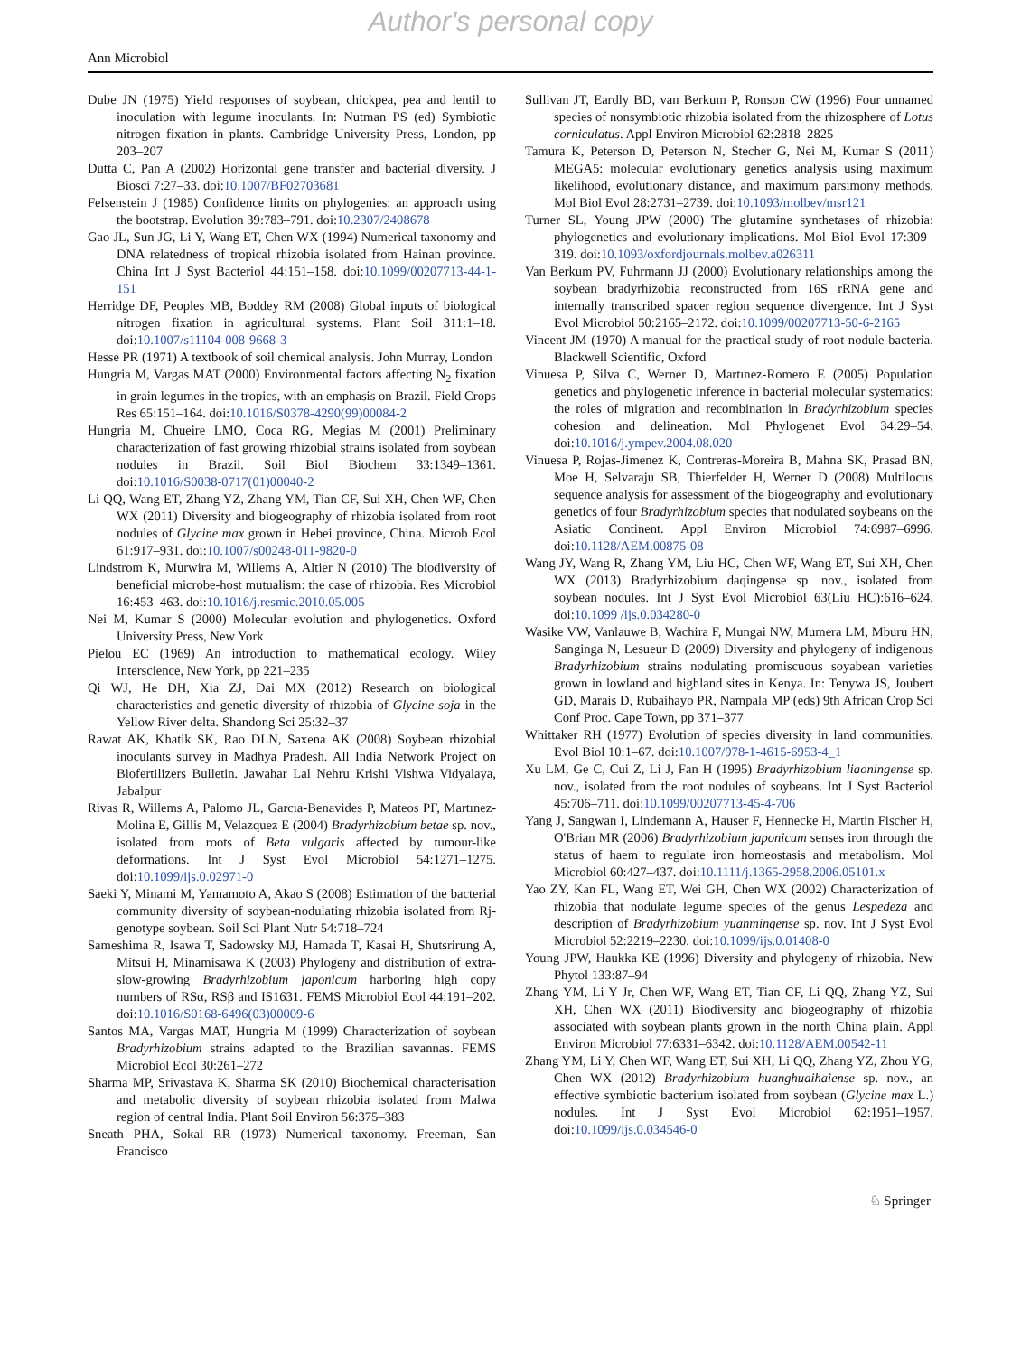Author's personal copy
Ann Microbiol
Dube JN (1975) Yield responses of soybean, chickpea, pea and lentil to inoculation with legume inoculants. In: Nutman PS (ed) Symbiotic nitrogen fixation in plants. Cambridge University Press, London, pp 203–207
Dutta C, Pan A (2002) Horizontal gene transfer and bacterial diversity. J Biosci 7:27–33. doi:10.1007/BF02703681
Felsenstein J (1985) Confidence limits on phylogenies: an approach using the bootstrap. Evolution 39:783–791. doi:10.2307/2408678
Gao JL, Sun JG, Li Y, Wang ET, Chen WX (1994) Numerical taxonomy and DNA relatedness of tropical rhizobia isolated from Hainan province. China Int J Syst Bacteriol 44:151–158. doi:10.1099/00207713-44-1-151
Herridge DF, Peoples MB, Boddey RM (2008) Global inputs of biological nitrogen fixation in agricultural systems. Plant Soil 311:1–18. doi:10.1007/s11104-008-9668-3
Hesse PR (1971) A textbook of soil chemical analysis. John Murray, London
Hungria M, Vargas MAT (2000) Environmental factors affecting N<sub>2</sub> fixation in grain legumes in the tropics, with an emphasis on Brazil. Field Crops Res 65:151–164. doi:10.1016/S0378-4290(99)00084-2
Hungria M, Chueire LMO, Coca RG, Megias M (2001) Preliminary characterization of fast growing rhizobial strains isolated from soybean nodules in Brazil. Soil Biol Biochem 33:1349–1361. doi:10.1016/S0038-0717(01)00040-2
Li QQ, Wang ET, Zhang YZ, Zhang YM, Tian CF, Sui XH, Chen WF, Chen WX (2011) Diversity and biogeography of rhizobia isolated from root nodules of Glycine max grown in Hebei province, China. Microb Ecol 61:917–931. doi:10.1007/s00248-011-9820-0
Lindstrom K, Murwira M, Willems A, Altier N (2010) The biodiversity of beneficial microbe-host mutualism: the case of rhizobia. Res Microbiol 16:453–463. doi:10.1016/j.resmic.2010.05.005
Nei M, Kumar S (2000) Molecular evolution and phylogenetics. Oxford University Press, New York
Pielou EC (1969) An introduction to mathematical ecology. Wiley Interscience, New York, pp 221–235
Qi WJ, He DH, Xia ZJ, Dai MX (2012) Research on biological characteristics and genetic diversity of rhizobia of Glycine soja in the Yellow River delta. Shandong Sci 25:32–37
Rawat AK, Khatik SK, Rao DLN, Saxena AK (2008) Soybean rhizobial inoculants survey in Madhya Pradesh. All India Network Project on Biofertilizers Bulletin. Jawahar Lal Nehru Krishi Vishwa Vidyalaya, Jabalpur
Rivas R, Willems A, Palomo JL, Garcıa-Benavides P, Mateos PF, Martınez-Molina E, Gillis M, Velazquez E (2004) Bradyrhizobium betae sp. nov., isolated from roots of Beta vulgaris affected by tumour-like deformations. Int J Syst Evol Microbiol 54:1271–1275. doi:10.1099/ijs.0.02971-0
Saeki Y, Minami M, Yamamoto A, Akao S (2008) Estimation of the bacterial community diversity of soybean-nodulating rhizobia isolated from Rj-genotype soybean. Soil Sci Plant Nutr 54:718–724
Sameshima R, Isawa T, Sadowsky MJ, Hamada T, Kasai H, Shutsrirung A, Mitsui H, Minamisawa K (2003) Phylogeny and distribution of extra-slow-growing Bradyrhizobium japonicum harboring high copy numbers of RSα, RSβ and IS1631. FEMS Microbiol Ecol 44:191–202. doi:10.1016/S0168-6496(03)00009-6
Santos MA, Vargas MAT, Hungria M (1999) Characterization of soybean Bradyrhizobium strains adapted to the Brazilian savannas. FEMS Microbiol Ecol 30:261–272
Sharma MP, Srivastava K, Sharma SK (2010) Biochemical characterisation and metabolic diversity of soybean rhizobia isolated from Malwa region of central India. Plant Soil Environ 56:375–383
Sneath PHA, Sokal RR (1973) Numerical taxonomy. Freeman, San Francisco
Sullivan JT, Eardly BD, van Berkum P, Ronson CW (1996) Four unnamed species of nonsymbiotic rhizobia isolated from the rhizosphere of Lotus corniculatus. Appl Environ Microbiol 62:2818–2825
Tamura K, Peterson D, Peterson N, Stecher G, Nei M, Kumar S (2011) MEGA5: molecular evolutionary genetics analysis using maximum likelihood, evolutionary distance, and maximum parsimony methods. Mol Biol Evol 28:2731–2739. doi:10.1093/molbev/msr121
Turner SL, Young JPW (2000) The glutamine synthetases of rhizobia: phylogenetics and evolutionary implications. Mol Biol Evol 17:309–319. doi:10.1093/oxfordjournals.molbev.a026311
Van Berkum PV, Fuhrmann JJ (2000) Evolutionary relationships among the soybean bradyrhizobia reconstructed from 16S rRNA gene and internally transcribed spacer region sequence divergence. Int J Syst Evol Microbiol 50:2165–2172. doi:10.1099/00207713-50-6-2165
Vincent JM (1970) A manual for the practical study of root nodule bacteria. Blackwell Scientific, Oxford
Vinuesa P, Silva C, Werner D, Martınez-Romero E (2005) Population genetics and phylogenetic inference in bacterial molecular systematics: the roles of migration and recombination in Bradyrhizobium species cohesion and delineation. Mol Phylogenet Evol 34:29–54. doi:10.1016/j.ympev.2004.08.020
Vinuesa P, Rojas-Jimenez K, Contreras-Moreira B, Mahna SK, Prasad BN, Moe H, Selvaraju SB, Thierfelder H, Werner D (2008) Multilocus sequence analysis for assessment of the biogeography and evolutionary genetics of four Bradyrhizobium species that nodulated soybeans on the Asiatic Continent. Appl Environ Microbiol 74:6987–6996. doi:10.1128/AEM.00875-08
Wang JY, Wang R, Zhang YM, Liu HC, Chen WF, Wang ET, Sui XH, Chen WX (2013) Bradyrhizobium daqingense sp. nov., isolated from soybean nodules. Int J Syst Evol Microbiol 63(Liu HC):616–624. doi:10.1099 /ijs.0.034280-0
Wasike VW, Vanlauwe B, Wachira F, Mungai NW, Mumera LM, Mburu HN, Sanginga N, Lesueur D (2009) Diversity and phylogeny of indigenous Bradyrhizobium strains nodulating promiscuous soyabean varieties grown in lowland and highland sites in Kenya. In: Tenywa JS, Joubert GD, Marais D, Rubaihayo PR, Nampala MP (eds) 9th African Crop Sci Conf Proc. Cape Town, pp 371–377
Whittaker RH (1977) Evolution of species diversity in land communities. Evol Biol 10:1–67. doi:10.1007/978-1-4615-6953-4_1
Xu LM, Ge C, Cui Z, Li J, Fan H (1995) Bradyrhizobium liaoningense sp. nov., isolated from the root nodules of soybeans. Int J Syst Bacteriol 45:706–711. doi:10.1099/00207713-45-4-706
Yang J, Sangwan I, Lindemann A, Hauser F, Hennecke H, Martin Fischer H, O'Brian MR (2006) Bradyrhizobium japonicum senses iron through the status of haem to regulate iron homeostasis and metabolism. Mol Microbiol 60:427–437. doi:10.1111/j.1365-2958.2006.05101.x
Yao ZY, Kan FL, Wang ET, Wei GH, Chen WX (2002) Characterization of rhizobia that nodulate legume species of the genus Lespedeza and description of Bradyrhizobium yuanmingense sp. nov. Int J Syst Evol Microbiol 52:2219–2230. doi:10.1099/ijs.0.01408-0
Young JPW, Haukka KE (1996) Diversity and phylogeny of rhizobia. New Phytol 133:87–94
Zhang YM, Li Y Jr, Chen WF, Wang ET, Tian CF, Li QQ, Zhang YZ, Sui XH, Chen WX (2011) Biodiversity and biogeography of rhizobia associated with soybean plants grown in the north China plain. Appl Environ Microbiol 77:6331–6342. doi:10.1128/AEM.00542-11
Zhang YM, Li Y, Chen WF, Wang ET, Sui XH, Li QQ, Zhang YZ, Zhou YG, Chen WX (2012) Bradyrhizobium huanghuaihaiense sp. nov., an effective symbiotic bacterium isolated from soybean (Glycine max L.) nodules. Int J Syst Evol Microbiol 62:1951–1957. doi:10.1099/ijs.0.034546-0
♘ Springer